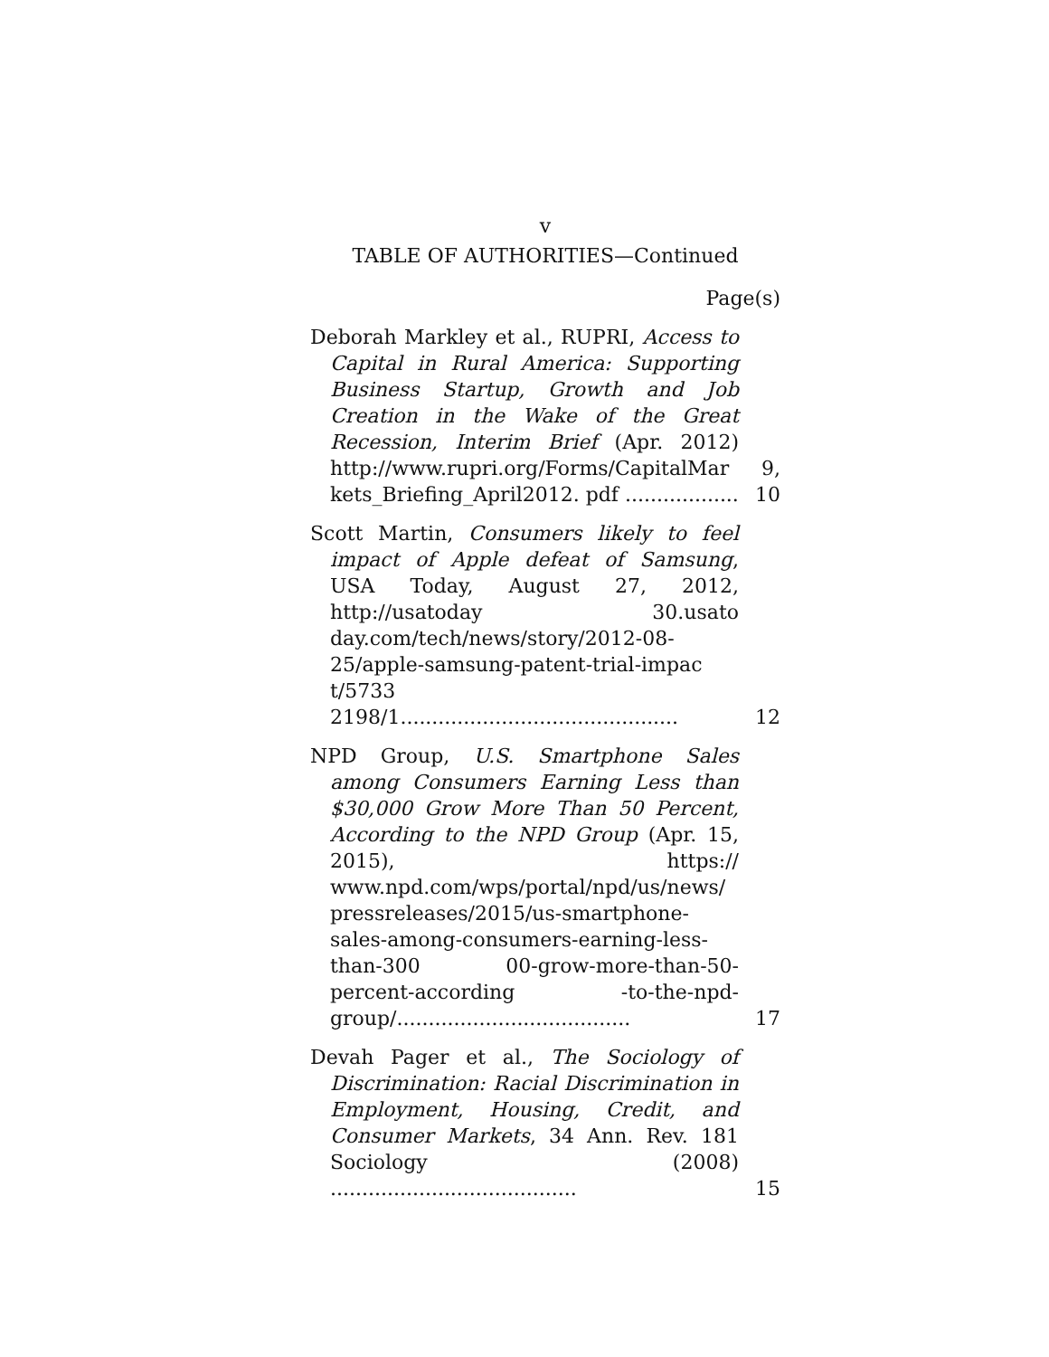v
TABLE OF AUTHORITIES—Continued
Page(s)
Deborah Markley et al., RUPRI, Access to Capital in Rural America: Supporting Business Startup, Growth and Job Creation in the Wake of the Great Recession, Interim Brief (Apr. 2012) http://www.rupri.org/Forms/CapitalMar kets_Briefing_April2012. pdf ..................
9, 10
Scott Martin, Consumers likely to feel impact of Apple defeat of Samsung, USA Today, August 27, 2012, http://usatoday 30.usato day.com/tech/news/story/2012-08-25/apple-samsung-patent-trial-impac t/5733 2198/1............................................
12
NPD Group, U.S. Smartphone Sales among Consumers Earning Less than $30,000 Grow More Than 50 Percent, According to the NPD Group (Apr. 15, 2015), https:// www.npd.com/wps/portal/npd/us/news/ pressreleases/2015/us-smartphone-sales-among-consumers-earning-less-than-300 00-grow-more-than-50-percent-according -to-the-npd-group/.....................................
17
Devah Pager et al., The Sociology of Discrimination: Racial Discrimination in Employment, Housing, Credit, and Consumer Markets, 34 Ann. Rev. 181 Sociology (2008) .......................................
15